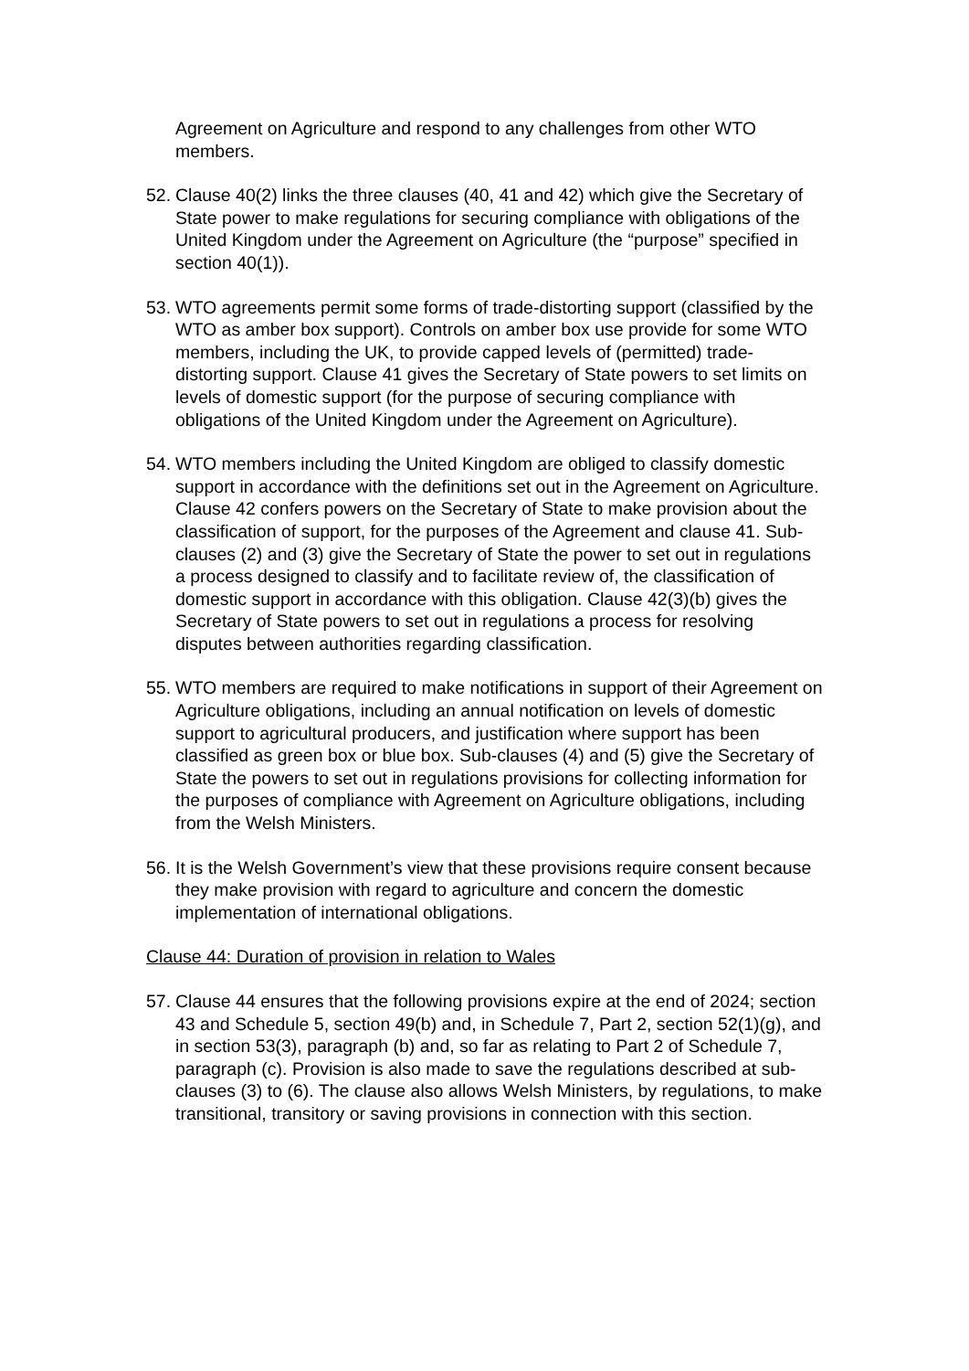Agreement on Agriculture and respond to any challenges from other WTO members.
52.
Clause 40(2) links the three clauses (40, 41 and 42) which give the Secretary of State power to make regulations for securing compliance with obligations of the United Kingdom under the Agreement on Agriculture (the “purpose” specified in section 40(1)).
53.
WTO agreements permit some forms of trade-distorting support (classified by the WTO as amber box support). Controls on amber box use provide for some WTO members, including the UK, to provide capped levels of (permitted) trade-distorting support. Clause 41 gives the Secretary of State powers to set limits on levels of domestic support (for the purpose of securing compliance with obligations of the United Kingdom under the Agreement on Agriculture).
54.
WTO members including the United Kingdom are obliged to classify domestic support in accordance with the definitions set out in the Agreement on Agriculture. Clause 42 confers powers on the Secretary of State to make provision about the classification of support, for the purposes of the Agreement and clause 41. Sub-clauses (2) and (3) give the Secretary of State the power to set out in regulations a process designed to classify and to facilitate review of, the classification of domestic support in accordance with this obligation. Clause 42(3)(b) gives the Secretary of State powers to set out in regulations a process for resolving disputes between authorities regarding classification.
55.
WTO members are required to make notifications in support of their Agreement on Agriculture obligations, including an annual notification on levels of domestic support to agricultural producers, and justification where support has been classified as green box or blue box. Sub-clauses (4) and (5) give the Secretary of State the powers to set out in regulations provisions for collecting information for the purposes of compliance with Agreement on Agriculture obligations, including from the Welsh Ministers.
56.
It is the Welsh Government’s view that these provisions require consent because they make provision with regard to agriculture and concern the domestic implementation of international obligations.
Clause 44: Duration of provision in relation to Wales
57.
Clause 44 ensures that the following provisions expire at the end of 2024; section 43 and Schedule 5, section 49(b) and, in Schedule 7, Part 2, section 52(1)(g), and in section 53(3), paragraph (b) and, so far as relating to Part 2 of Schedule 7, paragraph (c). Provision is also made to save the regulations described at sub-clauses (3) to (6). The clause also allows Welsh Ministers, by regulations, to make transitional, transitory or saving provisions in connection with this section.